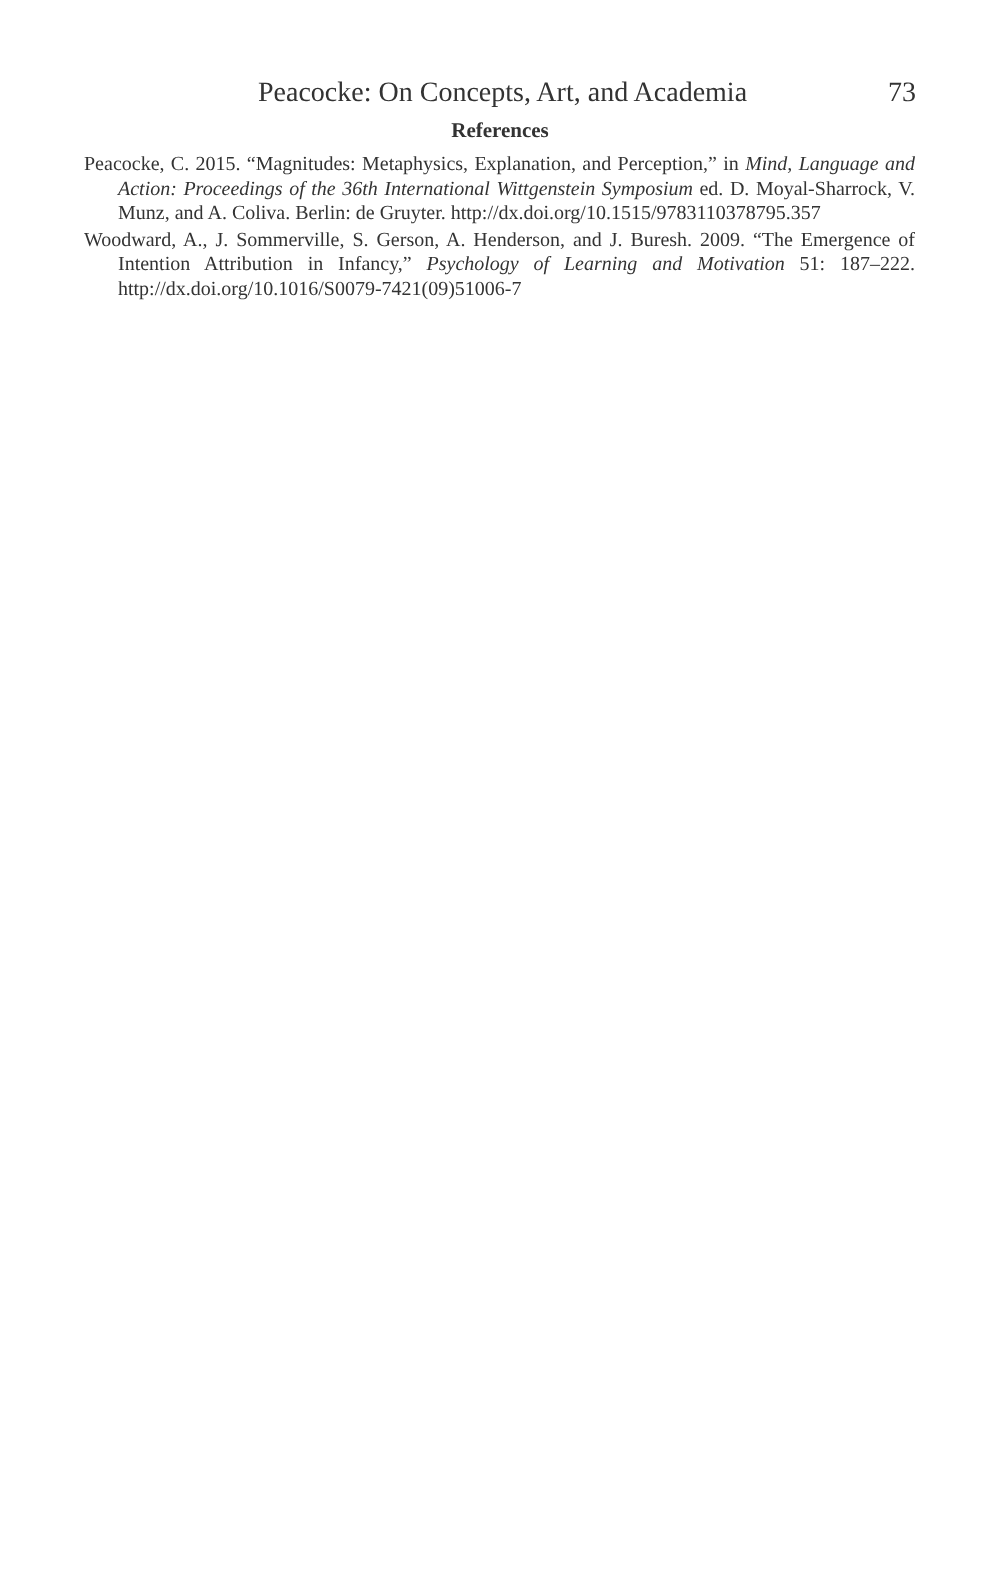Peacocke: On Concepts, Art, and Academia 73
References
Peacocke, C. 2015. “Magnitudes: Metaphysics, Explanation, and Perception,” in Mind, Language and Action: Proceedings of the 36th International Wittgenstein Symposium ed. D. Moyal-Sharrock, V. Munz, and A. Coliva. Berlin: de Gruyter. http://dx.doi.org/10.1515/9783110378795.357
Woodward, A., J. Sommerville, S. Gerson, A. Henderson, and J. Buresh. 2009. “The Emergence of Intention Attribution in Infancy,” Psychology of Learning and Motivation 51: 187–222. http://dx.doi.org/10.1016/S0079-7421(09)51006-7